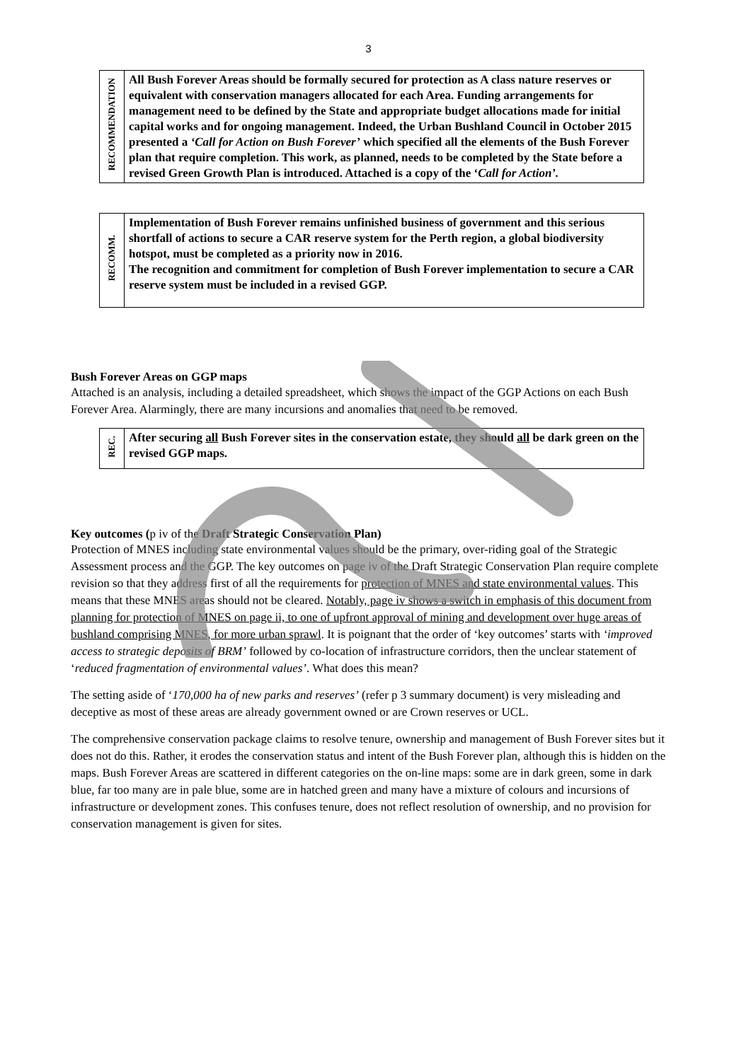3
| RECOMMENDATION | All Bush Forever Areas should be formally secured for protection as A class nature reserves or equivalent with conservation managers allocated for each Area. Funding arrangements for management need to be defined by the State and appropriate budget allocations made for initial capital works and for ongoing management. Indeed, the Urban Bushland Council in October 2015 presented a ‘Call for Action on Bush Forever’ which specified all the elements of the Bush Forever plan that require completion. This work, as planned, needs to be completed by the State before a revised Green Growth Plan is introduced. Attached is a copy of the ‘ Call for Action’. |
| RECOMM. | Implementation of Bush Forever remains unfinished business of government and this serious shortfall of actions to secure a CAR reserve system for the Perth region, a global biodiversity hotspot, must be completed as a priority now in 2016. The recognition and commitment for completion of Bush Forever implementation to secure a CAR reserve system must be included in a revised GGP. |
Bush Forever Areas on GGP maps
Attached is an analysis, including a detailed spreadsheet, which shows the impact of the GGP Actions on each Bush Forever Area. Alarmingly, there are many incursions and anomalies that need to be removed.
| REC. | After securing all Bush Forever sites in the conservation estate, they should all be dark green on the revised GGP maps. |
Key outcomes (p iv of the Draft Strategic Conservation Plan)
Protection of MNES including state environmental values should be the primary, over-riding goal of the Strategic Assessment process and the GGP. The key outcomes on page iv of the Draft Strategic Conservation Plan require complete revision so that they address first of all the requirements for protection of MNES and state environmental values. This means that these MNES areas should not be cleared. Notably, page iv shows a switch in emphasis of this document from planning for protection of MNES on page ii, to one of upfront approval of mining and development over huge areas of bushland comprising MNES, for more urban sprawl. It is poignant that the order of ‘key outcomes’ starts with ‘improved access to strategic deposits of BRM’ followed by co-location of infrastructure corridors, then the unclear statement of ‘reduced fragmentation of environmental values’. What does this mean?
The setting aside of ‘170,000 ha of new parks and reserves’ (refer p 3 summary document) is very misleading and deceptive as most of these areas are already government owned or are Crown reserves or UCL.
The comprehensive conservation package claims to resolve tenure, ownership and management of Bush Forever sites but it does not do this. Rather, it erodes the conservation status and intent of the Bush Forever plan, although this is hidden on the maps. Bush Forever Areas are scattered in different categories on the on-line maps: some are in dark green, some in dark blue, far too many are in pale blue, some are in hatched green and many have a mixture of colours and incursions of infrastructure or development zones. This confuses tenure, does not reflect resolution of ownership, and no provision for conservation management is given for sites.